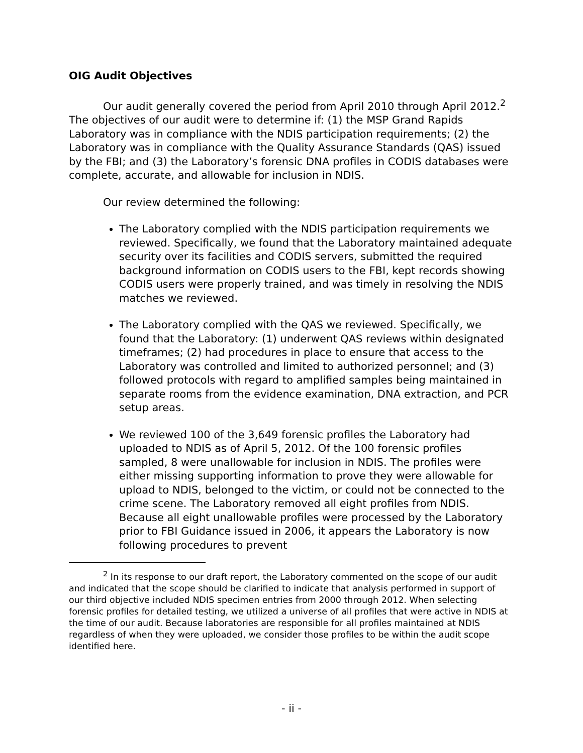OIG Audit Objectives
Our audit generally covered the period from April 2010 through April 2012.<sup>2</sup> The objectives of our audit were to determine if: (1) the MSP Grand Rapids Laboratory was in compliance with the NDIS participation requirements; (2) the Laboratory was in compliance with the Quality Assurance Standards (QAS) issued by the FBI; and (3) the Laboratory’s forensic DNA profiles in CODIS databases were complete, accurate, and allowable for inclusion in NDIS.
Our review determined the following:
The Laboratory complied with the NDIS participation requirements we reviewed. Specifically, we found that the Laboratory maintained adequate security over its facilities and CODIS servers, submitted the required background information on CODIS users to the FBI, kept records showing CODIS users were properly trained, and was timely in resolving the NDIS matches we reviewed.
The Laboratory complied with the QAS we reviewed. Specifically, we found that the Laboratory: (1) underwent QAS reviews within designated timeframes; (2) had procedures in place to ensure that access to the Laboratory was controlled and limited to authorized personnel; and (3) followed protocols with regard to amplified samples being maintained in separate rooms from the evidence examination, DNA extraction, and PCR setup areas.
We reviewed 100 of the 3,649 forensic profiles the Laboratory had uploaded to NDIS as of April 5, 2012. Of the 100 forensic profiles sampled, 8 were unallowable for inclusion in NDIS. The profiles were either missing supporting information to prove they were allowable for upload to NDIS, belonged to the victim, or could not be connected to the crime scene. The Laboratory removed all eight profiles from NDIS. Because all eight unallowable profiles were processed by the Laboratory prior to FBI Guidance issued in 2006, it appears the Laboratory is now following procedures to prevent
<sup>2</sup> In its response to our draft report, the Laboratory commented on the scope of our audit and indicated that the scope should be clarified to indicate that analysis performed in support of our third objective included NDIS specimen entries from 2000 through 2012. When selecting forensic profiles for detailed testing, we utilized a universe of all profiles that were active in NDIS at the time of our audit. Because laboratories are responsible for all profiles maintained at NDIS regardless of when they were uploaded, we consider those profiles to be within the audit scope identified here.
- ii -